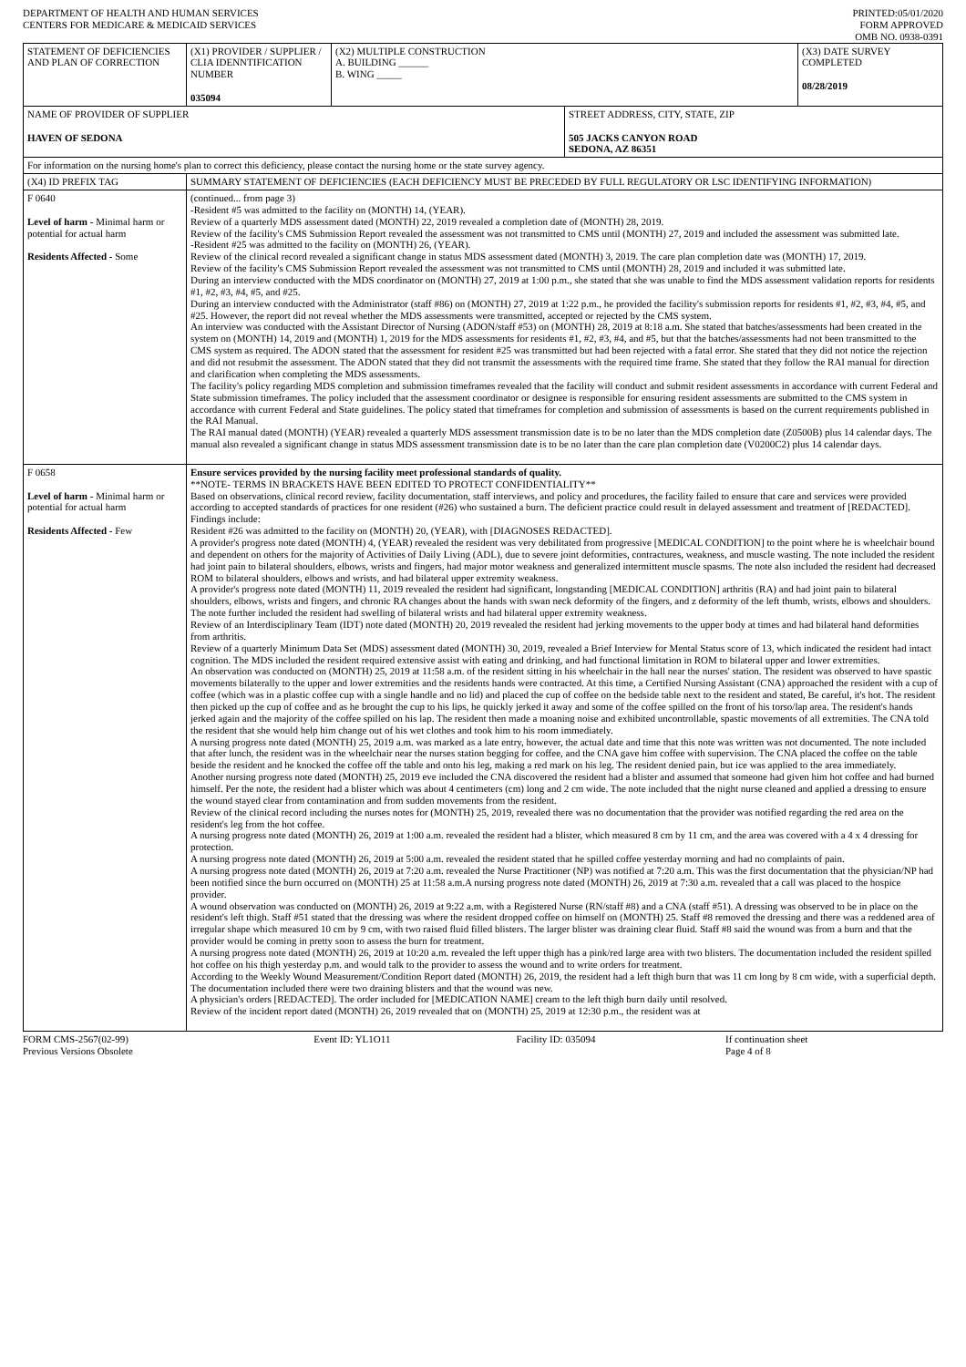| DEPARTMENT OF HEALTH AND HUMAN SERVICES CENTERS FOR MEDICARE & MEDICAID SERVICES | PRINTED:05/01/2020 FORM APPROVED OMB NO. 0938-0391 |
| STATEMENT OF DEFICIENCIES AND PLAN OF CORRECTION | (X1) PROVIDER / SUPPLIER / CLIA IDENNTIFICATION NUMBER 035094 | (X2) MULTIPLE CONSTRUCTION A. BUILDING ______ B. WING _____ | | (X3) DATE SURVEY COMPLETED 08/28/2019 |
| NAME OF PROVIDER OF SUPPLIER HAVEN OF SEDONA | | | STREET ADDRESS, CITY, STATE, ZIP 505 JACKS CANYON ROAD SEDONA, AZ 86351 | |
| For information on the nursing home's plan to correct this deficiency, please contact the nursing home or the state survey agency. | | | | |
| (X4) ID PREFIX TAG | SUMMARY STATEMENT OF DEFICIENCIES (EACH DEFICIENCY MUST BE PRECEDED BY FULL REGULATORY OR LSC IDENTIFYING INFORMATION) | | | |
| F 0640 Level of harm - Minimal harm or potential for actual harm Residents Affected - Some | (continued... from page 3) -Resident #5 was admitted to the facility on (MONTH) 14, (YEAR). Review of a quarterly MDS assessment dated (MONTH) 22, 2019 revealed a completion date of (MONTH) 28, 2019. Review of the facility's CMS Submission Report revealed the assessment was not transmitted to CMS until (MONTH) 27, 2019 and included the assessment was submitted late. -Resident #25 was admitted to the facility on (MONTH) 26, (YEAR). Review of the clinical record revealed a significant change in status MDS assessment dated (MONTH) 3, 2019. The care plan completion date was (MONTH) 17, 2019. Review of the facility's CMS Submission Report revealed the assessment was not transmitted to CMS until (MONTH) 28, 2019 and included it was submitted late. During an interview conducted with the MDS coordinator on (MONTH) 27, 2019 at 1:00 p.m., she stated that she was unable to find the MDS assessment validation reports for residents #1, #2, #3, #4, #5, and #25. During an interview conducted with the Administrator (staff #86) on (MONTH) 27, 2019 at 1:22 p.m., he provided the facility's submission reports for residents #1, #2, #3, #4, #5, and #25. However, the report did not reveal whether the MDS assessments were transmitted, accepted or rejected by the CMS system. An interview was conducted with the Assistant Director of Nursing (ADON/staff #53) on (MONTH) 28, 2019 at 8:18 a.m. She stated that batches/assessments had been created in the system on (MONTH) 14, 2019 and (MONTH) 1, 2019 for the MDS assessments for residents #1, #2, #3, #4, and #5, but that the batches/assessments had not been transmitted to the CMS system as required. The ADON stated that the assessment for resident #25 was transmitted but had been rejected with a fatal error. She stated that they did not notice the rejection and did not resubmit the assessment. The ADON stated that they did not transmit the assessments with the required time frame. She stated that they follow the RAI manual for direction and clarification when completing the MDS assessments. The facility's policy regarding MDS completion and submission timeframes revealed that the facility will conduct and submit resident assessments in accordance with current Federal and State submission timeframes. The policy included that the assessment coordinator or designee is responsible for ensuring resident assessments are submitted to the CMS system in accordance with current Federal and State guidelines. The policy stated that timeframes for completion and submission of assessments is based on the current requirements published in the RAI Manual. The RAI manual dated (MONTH) (YEAR) revealed a quarterly MDS assessment transmission date is to be no later than the MDS completion date (Z0500B) plus 14 calendar days. The manual also revealed a significant change in status MDS assessment transmission date is to be no later than the care plan completion date (V0200C2) plus 14 calendar days. | | | |
| F 0658 Level of harm - Minimal harm or potential for actual harm Residents Affected - Few | Ensure services provided by the nursing facility meet professional standards of quality. **NOTE- TERMS IN BRACKETS HAVE BEEN EDITED TO PROTECT CONFIDENTIALITY** Based on observations, clinical record review, facility documentation, staff interviews, and policy and procedures, the facility failed to ensure that care and services were provided according to accepted standards of practices for one resident (#26) who sustained a burn. The deficient practice could result in delayed assessment and treatment of [REDACTED]. Findings include: Resident #26 was admitted to the facility on (MONTH) 20, (YEAR), with [DIAGNOSES REDACTED]. A provider's progress note dated (MONTH) 4, (YEAR) revealed the resident was very debilitated from progressive [MEDICAL CONDITION] to the point where he is wheelchair bound and dependent on others for the majority of Activities of Daily Living (ADL), due to severe joint deformities, contractures, weakness, and muscle wasting. The note included the resident had joint pain to bilateral shoulders, elbows, wrists and fingers, had major motor weakness and generalized intermittent muscle spasms. The note also included the resident had decreased ROM to bilateral shoulders, elbows and wrists, and had bilateral upper extremity weakness. A provider's progress note dated (MONTH) 11, 2019 revealed the resident had significant, longstanding [MEDICAL CONDITION] arthritis (RA) and had joint pain to bilateral shoulders, elbows, wrists and fingers, and chronic RA changes about the hands with swan neck deformity of the fingers, and z deformity of the left thumb, wrists, elbows and shoulders. The note further included the resident had swelling of bilateral wrists and had bilateral upper extremity weakness. Review of an Interdisciplinary Team (IDT) note dated (MONTH) 20, 2019 revealed the resident had jerking movements to the upper body at times and had bilateral hand deformities from arthritis. Review of a quarterly Minimum Data Set (MDS) assessment dated (MONTH) 30, 2019, revealed a Brief Interview for Mental Status score of 13, which indicated the resident had intact cognition. The MDS included the resident required extensive assist with eating and drinking, and had functional limitation in ROM to bilateral upper and lower extremities. An observation was conducted on (MONTH) 25, 2019 at 11:58 a.m. of the resident sitting in his wheelchair in the hall near the nurses' station. The resident was observed to have spastic movements bilaterally to the upper and lower extremities and the residents hands were contracted. At this time, a Certified Nursing Assistant (CNA) approached the resident with a cup of coffee (which was in a plastic coffee cup with a single handle and no lid) and placed the cup of coffee on the bedside table next to the resident and stated, Be careful, it's hot. The resident then picked up the cup of coffee and as he brought the cup to his lips, he quickly jerked it away and some of the coffee spilled on the front of his torso/lap area. The resident's hands jerked again and the majority of the coffee spilled on his lap. The resident then made a moaning noise and exhibited uncontrollable, spastic movements of all extremities. The CNA told the resident that she would help him change out of his wet clothes and took him to his room immediately. A nursing progress note dated (MONTH) 25, 2019 a.m. was marked as a late entry, however, the actual date and time that this note was written was not documented. The note included that after lunch, the resident was in the wheelchair near the nurses station begging for coffee, and the CNA gave him coffee with supervision. The CNA placed the coffee on the table beside the resident and he knocked the coffee off the table and onto his leg, making a red mark on his leg. The resident denied pain, but ice was applied to the area immediately. Another nursing progress note dated (MONTH) 25, 2019 eve included the CNA discovered the resident had a blister and assumed that someone had given him hot coffee and had burned himself. Per the note, the resident had a blister which was about 4 centimeters (cm) long and 2 cm wide. The note included that the night nurse cleaned and applied a dressing to ensure the wound stayed clear from contamination and from sudden movements from the resident. Review of the clinical record including the nurses notes for (MONTH) 25, 2019, revealed there was no documentation that the provider was notified regarding the red area on the resident's leg from the hot coffee. A nursing progress note dated (MONTH) 26, 2019 at 1:00 a.m. revealed the resident had a blister, which measured 8 cm by 11 cm, and the area was covered with a 4 x 4 dressing for protection. A nursing progress note dated (MONTH) 26, 2019 at 5:00 a.m. revealed the resident stated that he spilled coffee yesterday morning and had no complaints of pain. A nursing progress note dated (MONTH) 26, 2019 at 7:20 a.m. revealed the Nurse Practitioner (NP) was notified at 7:20 a.m. This was the first documentation that the physician/NP had been notified since the burn occurred on (MONTH) 25 at 11:58 a.m.A nursing progress note dated (MONTH) 26, 2019 at 7:30 a.m. revealed that a call was placed to the hospice provider. A wound observation was conducted on (MONTH) 26, 2019 at 9:22 a.m. with a Registered Nurse (RN/staff #8) and a CNA (staff #51). A dressing was observed to be in place on the resident's left thigh. Staff #51 stated that the dressing was where the resident dropped coffee on himself on (MONTH) 25. Staff #8 removed the dressing and there was a reddened area of irregular shape which measured 10 cm by 9 cm, with two raised fluid filled blisters. The larger blister was draining clear fluid. Staff #8 said the wound was from a burn and that the provider would be coming in pretty soon to assess the burn for treatment. A nursing progress note dated (MONTH) 26, 2019 at 10:20 a.m. revealed the left upper thigh has a pink/red large area with two blisters. The documentation included the resident spilled hot coffee on his thigh yesterday p.m. and would talk to the provider to assess the wound and to write orders for treatment. According to the Weekly Wound Measurement/Condition Report dated (MONTH) 26, 2019, the resident had a left thigh burn that was 11 cm long by 8 cm wide, with a superficial depth. The documentation included there were two draining blisters and that the wound was new. A physician's orders [REDACTED]. The order included for [MEDICATION NAME] cream to the left thigh burn daily until resolved. Review of the incident report dated (MONTH) 26, 2019 revealed that on (MONTH) 25, 2019 at 12:30 p.m., the resident was at | | | |
| FORM CMS-2567(02-99) Previous Versions Obsolete | Event ID: YL1O11 | Facility ID: 035094 | If continuation sheet Page 4 of 8 |